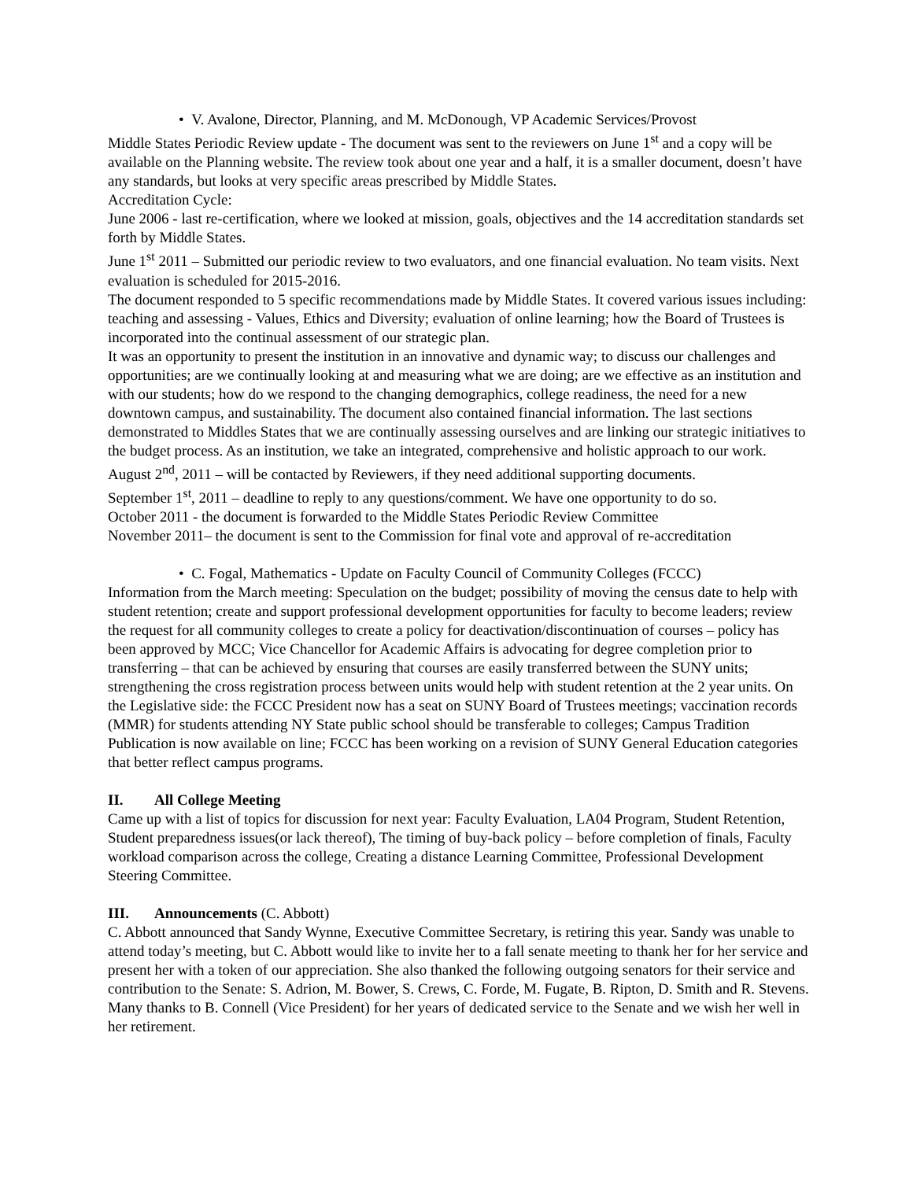• V. Avalone, Director, Planning, and M. McDonough, VP Academic Services/Provost
Middle States Periodic Review update - The document was sent to the reviewers on June 1<sup>st</sup> and a copy will be available on the Planning website. The review took about one year and a half, it is a smaller document, doesn’t have any standards, but looks at very specific areas prescribed by Middle States.
Accreditation Cycle:
June 2006 - last re-certification, where we looked at mission, goals, objectives and the 14 accreditation standards set forth by Middle States.
June 1<sup>st</sup> 2011 – Submitted our periodic review to two evaluators, and one financial evaluation. No team visits. Next evaluation is scheduled for 2015-2016.
The document responded to 5 specific recommendations made by Middle States. It covered various issues including: teaching and assessing - Values, Ethics and Diversity; evaluation of online learning; how the Board of Trustees is incorporated into the continual assessment of our strategic plan.
It was an opportunity to present the institution in an innovative and dynamic way; to discuss our challenges and opportunities; are we continually looking at and measuring what we are doing; are we effective as an institution and with our students; how do we respond to the changing demographics, college readiness, the need for a new downtown campus, and sustainability. The document also contained financial information. The last sections demonstrated to Middles States that we are continually assessing ourselves and are linking our strategic initiatives to the budget process. As an institution, we take an integrated, comprehensive and holistic approach to our work.
August 2<sup>nd</sup>, 2011 – will be contacted by Reviewers, if they need additional supporting documents.
September 1<sup>st</sup>, 2011 – deadline to reply to any questions/comment. We have one opportunity to do so.
October 2011 - the document is forwarded to the Middle States Periodic Review Committee
November 2011– the document is sent to the Commission for final vote and approval of re-accreditation
• C. Fogal, Mathematics - Update on Faculty Council of Community Colleges (FCCC)
Information from the March meeting: Speculation on the budget; possibility of moving the census date to help with student retention; create and support professional development opportunities for faculty to become leaders; review the request for all community colleges to create a policy for deactivation/discontinuation of courses – policy has been approved by MCC; Vice Chancellor for Academic Affairs is advocating for degree completion prior to transferring – that can be achieved by ensuring that courses are easily transferred between the SUNY units; strengthening the cross registration process between units would help with student retention at the 2 year units. On the Legislative side: the FCCC President now has a seat on SUNY Board of Trustees meetings; vaccination records (MMR) for students attending NY State public school should be transferable to colleges; Campus Tradition Publication is now available on line; FCCC has been working on a revision of SUNY General Education categories that better reflect campus programs.
II. All College Meeting
Came up with a list of topics for discussion for next year: Faculty Evaluation, LA04 Program, Student Retention, Student preparedness issues(or lack thereof), The timing of buy-back policy – before completion of finals, Faculty workload comparison across the college, Creating a distance Learning Committee, Professional Development Steering Committee.
III. Announcements (C. Abbott)
C. Abbott announced that Sandy Wynne, Executive Committee Secretary, is retiring this year. Sandy was unable to attend today’s meeting, but C. Abbott would like to invite her to a fall senate meeting to thank her for her service and present her with a token of our appreciation. She also thanked the following outgoing senators for their service and contribution to the Senate: S. Adrion, M. Bower, S. Crews, C. Forde, M. Fugate, B. Ripton, D. Smith and R. Stevens. Many thanks to B. Connell (Vice President) for her years of dedicated service to the Senate and we wish her well in her retirement.